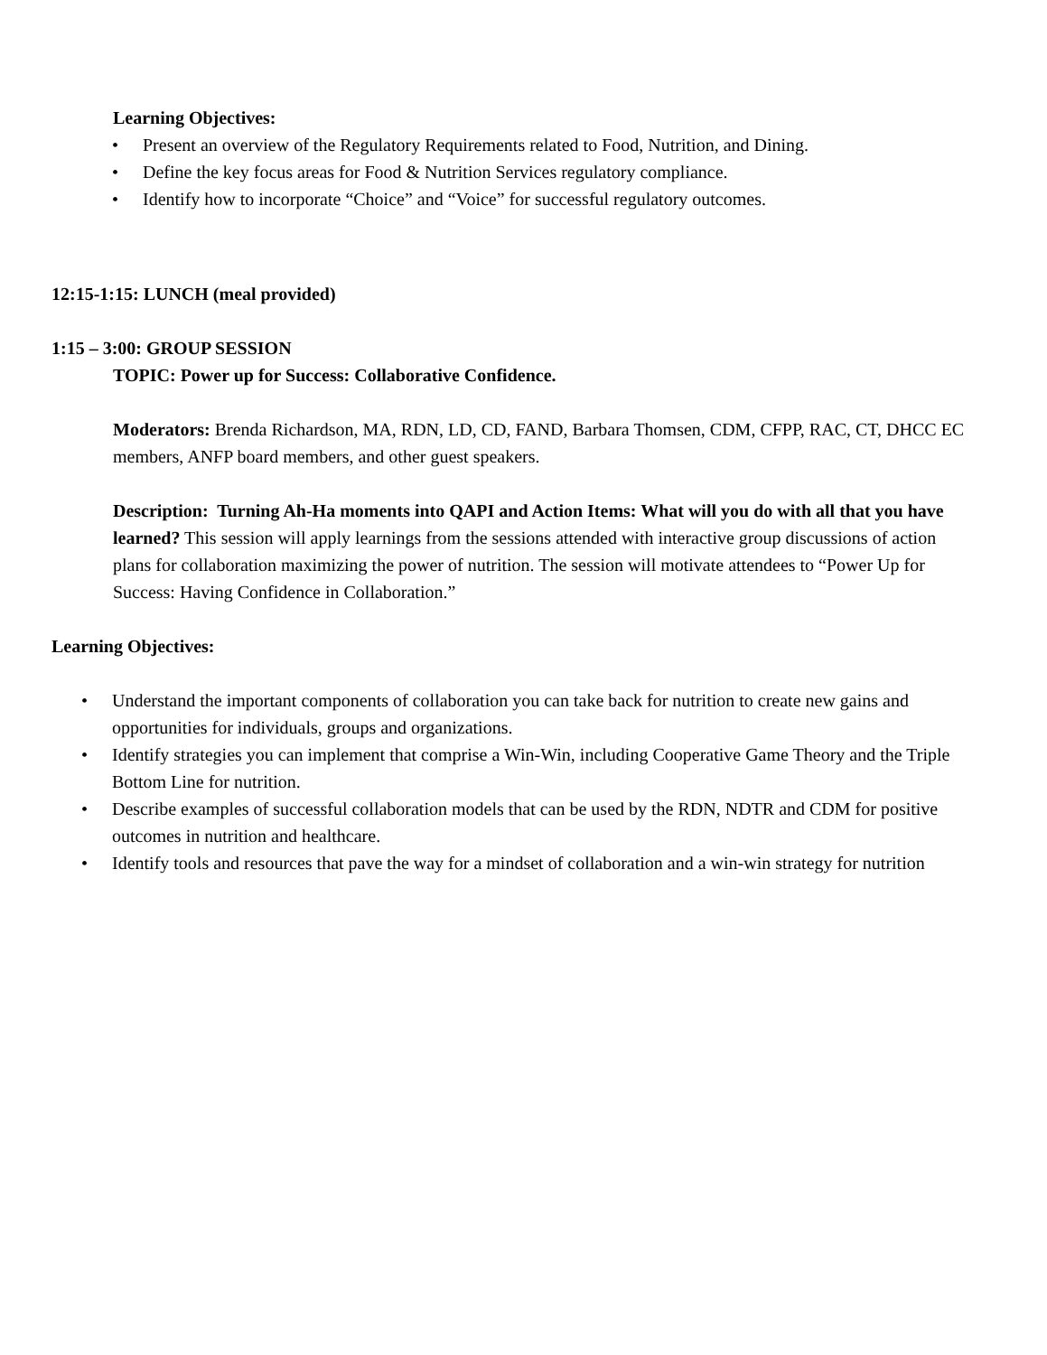Learning Objectives:
• Present an overview of the Regulatory Requirements related to Food, Nutrition, and Dining.
• Define the key focus areas for Food & Nutrition Services regulatory compliance.
• Identify how to incorporate “Choice” and “Voice” for successful regulatory outcomes.
12:15-1:15: LUNCH (meal provided)
1:15 – 3:00: GROUP SESSION
TOPIC: Power up for Success: Collaborative Confidence.
Moderators: Brenda Richardson, MA, RDN, LD, CD, FAND, Barbara Thomsen, CDM, CFPP, RAC, CT, DHCC EC members, ANFP board members, and other guest speakers.
Description: Turning Ah-Ha moments into QAPI and Action Items: What will you do with all that you have learned? This session will apply learnings from the sessions attended with interactive group discussions of action plans for collaboration maximizing the power of nutrition. The session will motivate attendees to “Power Up for Success: Having Confidence in Collaboration.”
Learning Objectives:
• Understand the important components of collaboration you can take back for nutrition to create new gains and opportunities for individuals, groups and organizations.
• Identify strategies you can implement that comprise a Win-Win, including Cooperative Game Theory and the Triple Bottom Line for nutrition.
• Describe examples of successful collaboration models that can be used by the RDN, NDTR and CDM for positive outcomes in nutrition and healthcare.
• Identify tools and resources that pave the way for a mindset of collaboration and a win-win strategy for nutrition